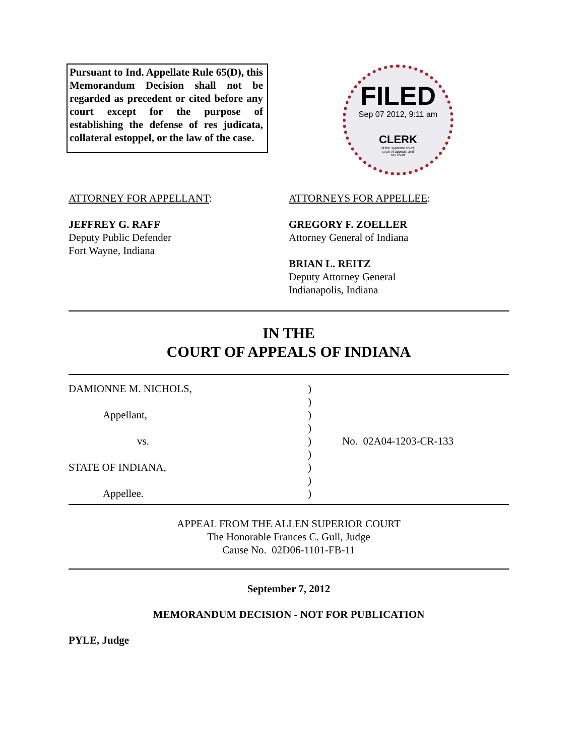Pursuant to Ind. Appellate Rule 65(D), this Memorandum Decision shall not be regarded as precedent or cited before any court except for the purpose of establishing the defense of res judicata, collateral estoppel, or the law of the case.
FILED
Sep 07 2012, 9:11 am
CLERK
of the supreme court,
court of appeals and
tax court
ATTORNEY FOR APPELLANT:
JEFFREY G. RAFF
Deputy Public Defender
Fort Wayne, Indiana
ATTORNEYS FOR APPELLEE:
GREGORY F. ZOELLER
Attorney General of Indiana
BRIAN L. REITZ
Deputy Attorney General
Indianapolis, Indiana
IN THE
COURT OF APPEALS OF INDIANA
DAMIONNE M. NICHOLS,
Appellant,
vs.
STATE OF INDIANA,
Appellee.
)
)
)
)
)
)
)
)
)
No. 02A04-1203-CR-133
APPEAL FROM THE ALLEN SUPERIOR COURT
The Honorable Frances C. Gull, Judge
Cause No. 02D06-1101-FB-11
September 7, 2012
MEMORANDUM DECISION - NOT FOR PUBLICATION
PYLE, Judge